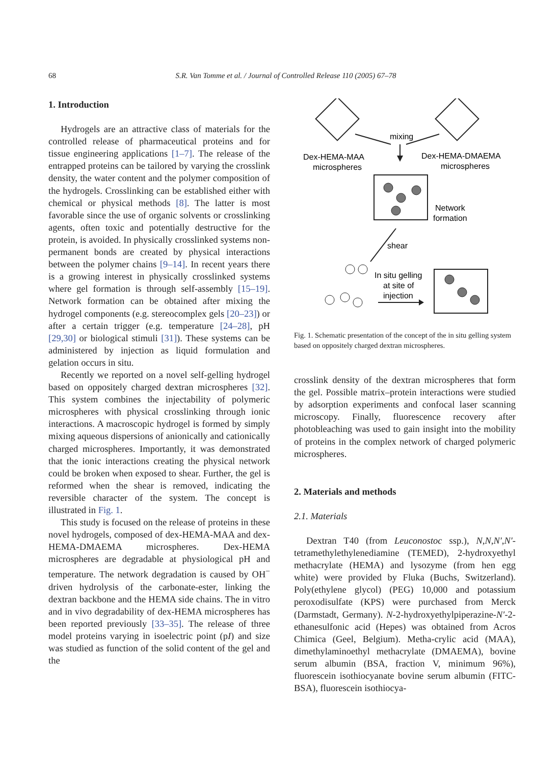68 S.R. Van Tomme et al. / Journal of Controlled Release 110 (2005) 67–78
1. Introduction
Hydrogels are an attractive class of materials for the controlled release of pharmaceutical proteins and for tissue engineering applications [1–7]. The release of the entrapped proteins can be tailored by varying the crosslink density, the water content and the polymer composition of the hydrogels. Crosslinking can be established either with chemical or physical methods [8]. The latter is most favorable since the use of organic solvents or crosslinking agents, often toxic and potentially destructive for the protein, is avoided. In physically crosslinked systems non-permanent bonds are created by physical interactions between the polymer chains [9–14]. In recent years there is a growing interest in physically crosslinked systems where gel formation is through self-assembly [15–19]. Network formation can be obtained after mixing the hydrogel components (e.g. stereocomplex gels [20–23]) or after a certain trigger (e.g. temperature [24–28], pH [29,30] or biological stimuli [31]). These systems can be administered by injection as liquid formulation and gelation occurs in situ.
Recently we reported on a novel self-gelling hydrogel based on oppositely charged dextran microspheres [32]. This system combines the injectability of polymeric microspheres with physical crosslinking through ionic interactions. A macroscopic hydrogel is formed by simply mixing aqueous dispersions of anionically and cationically charged microspheres. Importantly, it was demonstrated that the ionic interactions creating the physical network could be broken when exposed to shear. Further, the gel is reformed when the shear is removed, indicating the reversible character of the system. The concept is illustrated in Fig. 1.
This study is focused on the release of proteins in these novel hydrogels, composed of dex-HEMA-MAA and dex-HEMA-DMAEMA microspheres. Dex-HEMA microspheres are degradable at physiological pH and temperature. The network degradation is caused by OH<sup>−</sup> driven hydrolysis of the carbonate-ester, linking the dextran backbone and the HEMA side chains. The in vitro and in vivo degradability of dex-HEMA microspheres has been reported previously [33–35]. The release of three model proteins varying in isoelectric point (pI) and size was studied as function of the solid content of the gel and the
mixing
Dex-HEMA-MAA
microspheres
Dex-HEMA-DMAEMA
microspheres
Network
formation
shear
In situ gelling
at site of
injection
Fig. 1. Schematic presentation of the concept of the in situ gelling system based on oppositely charged dextran microspheres.
crosslink density of the dextran microspheres that form the gel. Possible matrix–protein interactions were studied by adsorption experiments and confocal laser scanning microscopy. Finally, fluorescence recovery after photobleaching was used to gain insight into the mobility of proteins in the complex network of charged polymeric microspheres.
2. Materials and methods
2.1. Materials
Dextran T40 (from Leuconostoc ssp.), N,N,N′,N′-tetramethylethylenediamine (TEMED), 2-hydroxyethyl methacrylate (HEMA) and lysozyme (from hen egg white) were provided by Fluka (Buchs, Switzerland). Poly(ethylene glycol) (PEG) 10,000 and potassium peroxodisulfate (KPS) were purchased from Merck (Darmstadt, Germany). N-2-hydroxyethylpiperazine-N′-2-ethanesulfonic acid (Hepes) was obtained from Acros Chimica (Geel, Belgium). Metha-crylic acid (MAA), dimethylaminoethyl methacrylate (DMAEMA), bovine serum albumin (BSA, fraction V, minimum 96%), fluorescein isothiocyanate bovine serum albumin (FITC-BSA), fluorescein isothiocya-